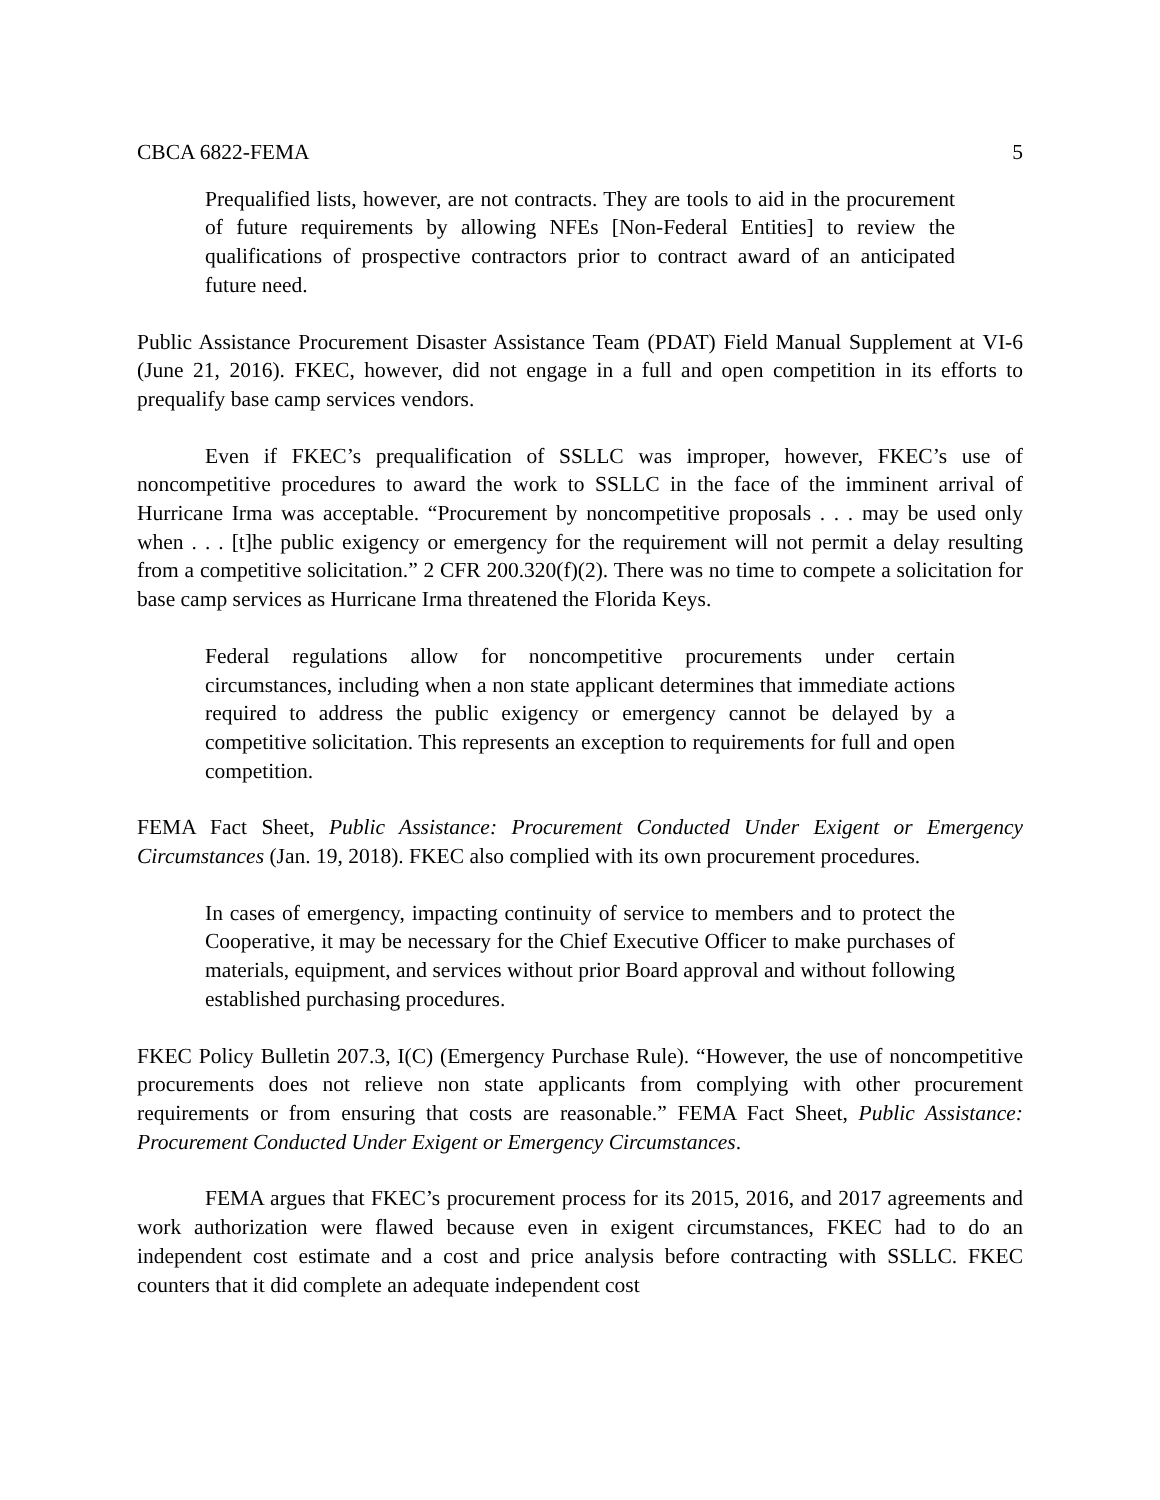CBCA 6822-FEMA 5
Prequalified lists, however, are not contracts. They are tools to aid in the procurement of future requirements by allowing NFEs [Non-Federal Entities] to review the qualifications of prospective contractors prior to contract award of an anticipated future need.
Public Assistance Procurement Disaster Assistance Team (PDAT) Field Manual Supplement at VI-6 (June 21, 2016). FKEC, however, did not engage in a full and open competition in its efforts to prequalify base camp services vendors.
Even if FKEC’s prequalification of SSLLC was improper, however, FKEC’s use of noncompetitive procedures to award the work to SSLLC in the face of the imminent arrival of Hurricane Irma was acceptable. “Procurement by noncompetitive proposals . . . may be used only when . . . [t]he public exigency or emergency for the requirement will not permit a delay resulting from a competitive solicitation.” 2 CFR 200.320(f)(2). There was no time to compete a solicitation for base camp services as Hurricane Irma threatened the Florida Keys.
Federal regulations allow for noncompetitive procurements under certain circumstances, including when a non state applicant determines that immediate actions required to address the public exigency or emergency cannot be delayed by a competitive solicitation. This represents an exception to requirements for full and open competition.
FEMA Fact Sheet, Public Assistance: Procurement Conducted Under Exigent or Emergency Circumstances (Jan. 19, 2018). FKEC also complied with its own procurement procedures.
In cases of emergency, impacting continuity of service to members and to protect the Cooperative, it may be necessary for the Chief Executive Officer to make purchases of materials, equipment, and services without prior Board approval and without following established purchasing procedures.
FKEC Policy Bulletin 207.3, I(C) (Emergency Purchase Rule). “However, the use of noncompetitive procurements does not relieve non state applicants from complying with other procurement requirements or from ensuring that costs are reasonable.” FEMA Fact Sheet, Public Assistance: Procurement Conducted Under Exigent or Emergency Circumstances.
FEMA argues that FKEC’s procurement process for its 2015, 2016, and 2017 agreements and work authorization were flawed because even in exigent circumstances, FKEC had to do an independent cost estimate and a cost and price analysis before contracting with SSLLC. FKEC counters that it did complete an adequate independent cost